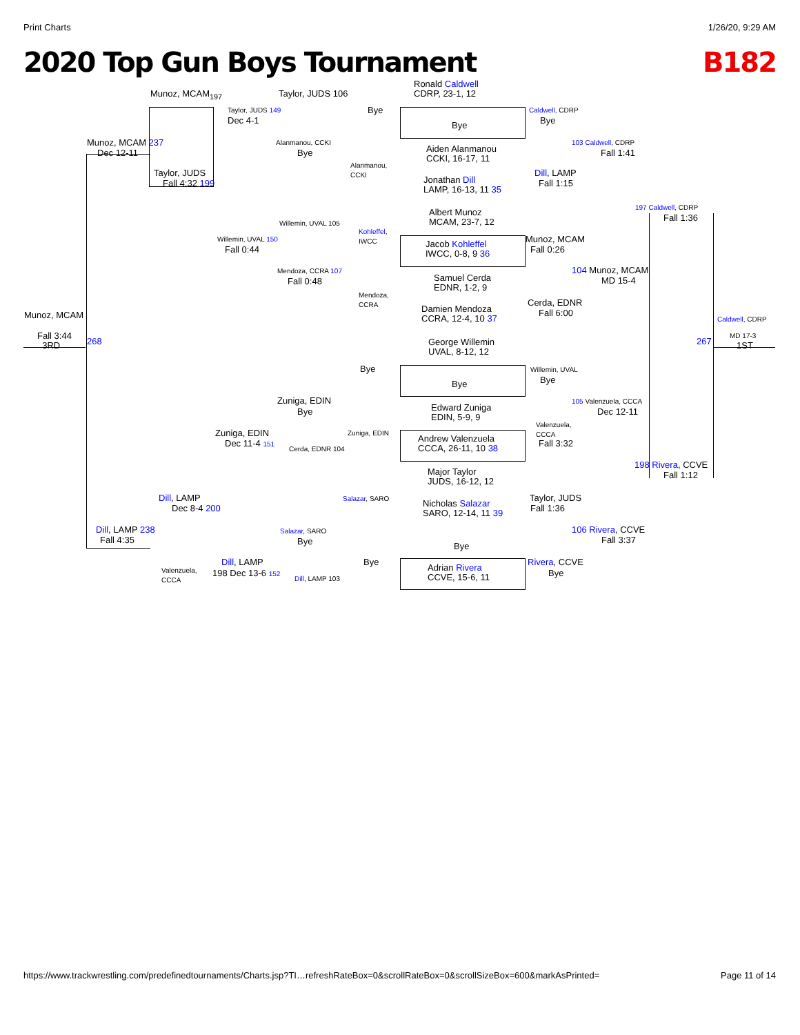Print Charts 1/26/20, 9:29 AM
2020 Top Gun Boys Tournament B182
Munoz, MCAM<sub>197</sub> Taylor, JUDS 106
Ronald Caldwell
CDRP, 23-1, 12
Taylor, JUDS 149 Bye Caldwell, CDRP
Dec 4-1 Bye Bye
Munoz, MCAM 237
Dec 12-11
Alanmanou, CCKI
Bye
103 Caldwell, CDRP
Fall 1:41
Aiden Alanmanou
CCKI, 16-17, 11
Alanmanou,
CCKI
Taylor, JUDS Dill, LAMP
Fall 4:32 199
Jonathan Dill
LAMP, 16-13, 11 35
Fall 1:15
197 Caldwell, CDRP
Fall 1:36
Albert Munoz
MCAM, 23-7, 12
Willemin, UVAL 105
Kohleffel,
IWCC
Willemin, UVAL 150
Fall 0:44
Jacob Kohleffel
IWCC, 0-8, 9 36
Munoz, MCAM
Fall 0:26
Mendoza, CCRA 107
Fall 0:48
104 Munoz, MCAM
MD 15-4
Samuel Cerda
EDNR, 1-2, 9
Mendoza,
CCRA
Damien Mendoza
CCRA, 12-4, 10 37
Cerda, EDNR
Fall 6:00
Munoz, MCAM Caldwell, CDRP
Fall 3:44
3RD
268 267
MD 17-3
1ST
George Willemin
UVAL, 8-12, 12
Bye Willemin, UVAL
Bye
Bye
Zuniga, EDIN 105 Valenzuela, CCCA
Bye Dec 12-11
Edward Zuniga
EDIN, 5-9, 9
Valenzuela,
CCCA
Zuniga, EDIN Zuniga, EDIN
Dec 11-4 151
Andrew Valenzuela
CCCA, 26-11, 10 38
Fall 3:32
Cerda, EDNR 104
198 Rivera, CCVE
Fall 1:12
Major Taylor
JUDS, 16-12, 12
Dill, LAMP Salazar, SARO
Dec 8-4 200
Nicholas Salazar
SARO, 12-14, 11 39
Taylor, JUDS
Fall 1:36
Dill, LAMP 238
Fall 4:35
Salazar, SARO
Bye
106 Rivera, CCVE
Fall 3:37
Bye
Dill, LAMP Bye Rivera, CCVE
Valenzuela,
CCCA
198 Dec 13-6 152
Adrian Rivera
CCVE, 15-6, 11
Bye
Dill, LAMP 103
https://www.trackwrestling.com/predefinedtournaments/Charts.jsp?TI…refreshRateBox=0&scrollRateBox=0&scrollSizeBox=600&markAsPrinted= Page 11 of 14